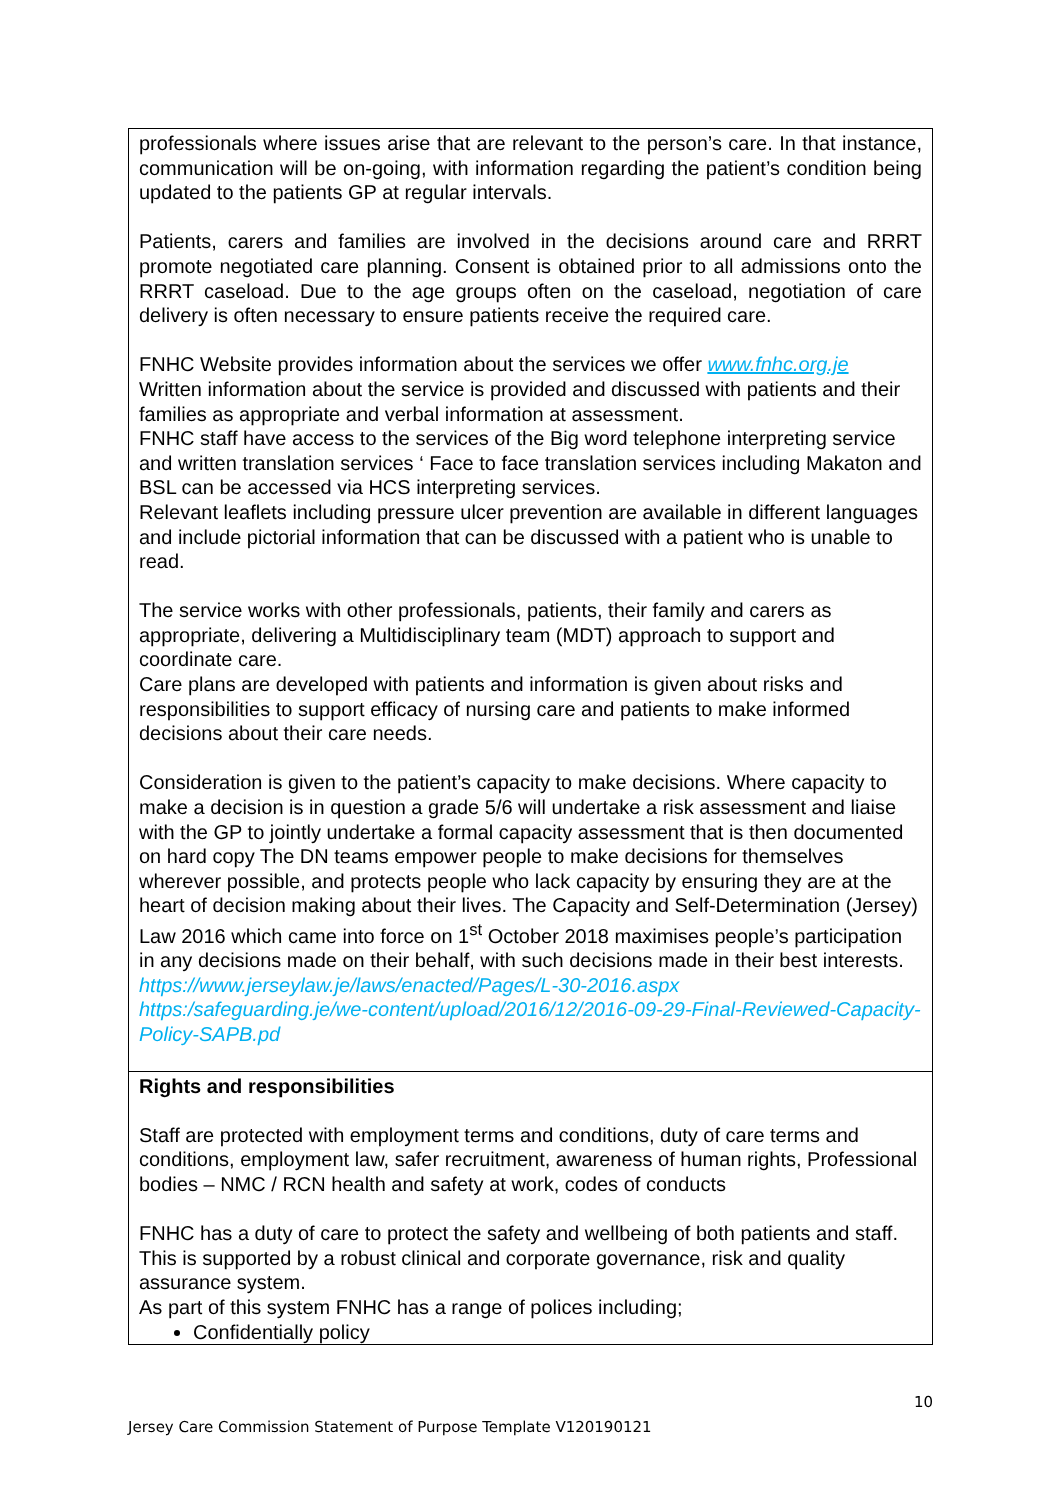| professionals where issues arise that are relevant to the person’s care. In that instance, communication will be on-going, with information regarding the patient’s condition being updated to the patients GP at regular intervals. Patients, carers and families are involved in the decisions around care and RRRT promote negotiated care planning. Consent is obtained prior to all admissions onto the RRRT caseload. Due to the age groups often on the caseload, negotiation of care delivery is often necessary to ensure patients receive the required care. FNHC Website provides information about the services we offer www.fnhc.org.je Written information about the service is provided and discussed with patients and their families as appropriate and verbal information at assessment. FNHC staff have access to the services of the Big word telephone interpreting service and written translation services ‘ Face to face translation services including Makaton and BSL can be accessed via HCS interpreting services. Relevant leaflets including pressure ulcer prevention are available in different languages and include pictorial information that can be discussed with a patient who is unable to read. The service works with other professionals, patients, their family and carers as appropriate, delivering a Multidisciplinary team (MDT) approach to support and coordinate care. Care plans are developed with patients and information is given about risks and responsibilities to support efficacy of nursing care and patients to make informed decisions about their care needs. Consideration is given to the patient’s capacity to make decisions. Where capacity to make a decision is in question a grade 5/6 will undertake a risk assessment and liaise with the GP to jointly undertake a formal capacity assessment that is then documented on hard copy The DN teams empower people to make decisions for themselves wherever possible, and protects people who lack capacity by ensuring they are at the heart of decision making about their lives. The Capacity and Self-Determination (Jersey) Law 2016 which came into force on 1<sup>st</sup> October 2018 maximises people’s participation in any decisions made on their behalf, with such decisions made in their best interests. https://www.jerseylaw.je/laws/enacted/Pages/L-30-2016.aspx https:/safeguarding.je/we-content/upload/2016/12/2016-09-29-Final-Reviewed-Capacity-Policy-SAPB.pd |
| Rights and responsibilities Staff are protected with employment terms and conditions, duty of care terms and conditions, employment law, safer recruitment, awareness of human rights, Professional bodies – NMC / RCN health and safety at work, codes of conducts FNHC has a duty of care to protect the safety and wellbeing of both patients and staff. This is supported by a robust clinical and corporate governance, risk and quality assurance system. As part of this system FNHC has a range of polices including; Confidentially policy |
10
Jersey Care Commission Statement of Purpose Template V120190121